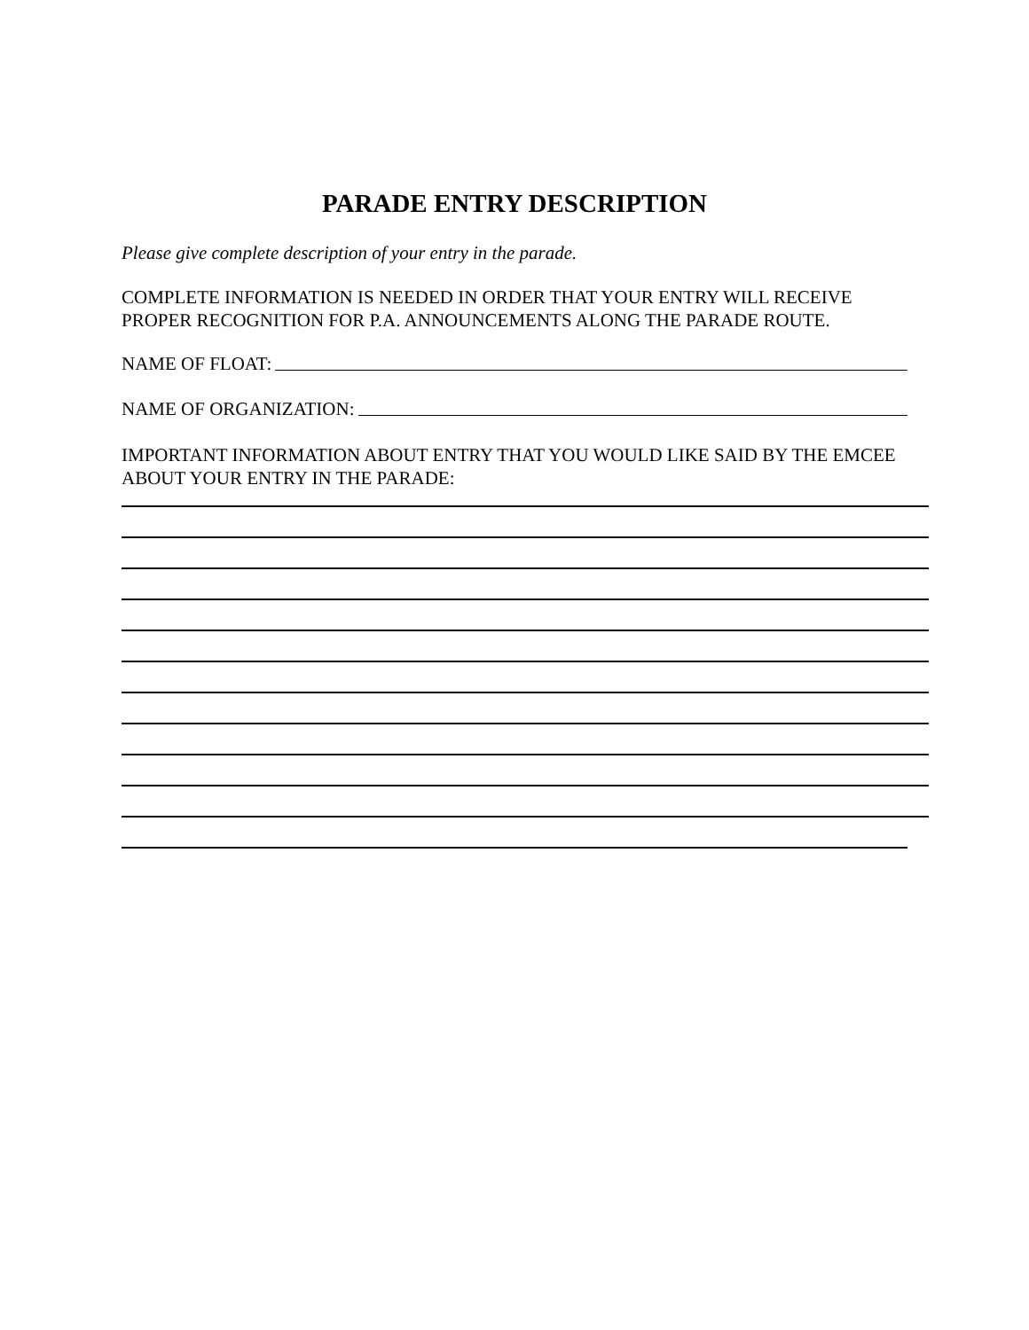PARADE ENTRY DESCRIPTION
Please give complete description of your entry in the parade.
COMPLETE INFORMATION IS NEEDED IN ORDER THAT YOUR ENTRY WILL RECEIVE PROPER RECOGNITION FOR P.A. ANNOUNCEMENTS ALONG THE PARADE ROUTE.
NAME OF FLOAT:
NAME OF ORGANIZATION:
IMPORTANT INFORMATION ABOUT ENTRY THAT YOU WOULD LIKE SAID BY THE EMCEE ABOUT YOUR ENTRY IN THE PARADE: